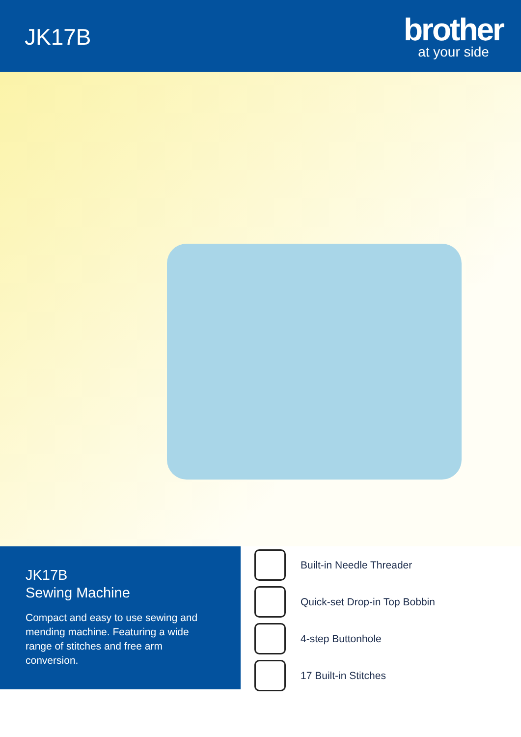JK17B
brother
at your side
JK17B
Sewing Machine
Compact and easy to use sewing and mending machine. Featuring a wide range of stitches and free arm conversion.
Built-in Needle Threader
Quick-set Drop-in Top Bobbin
4-step Buttonhole
17 Built-in Stitches